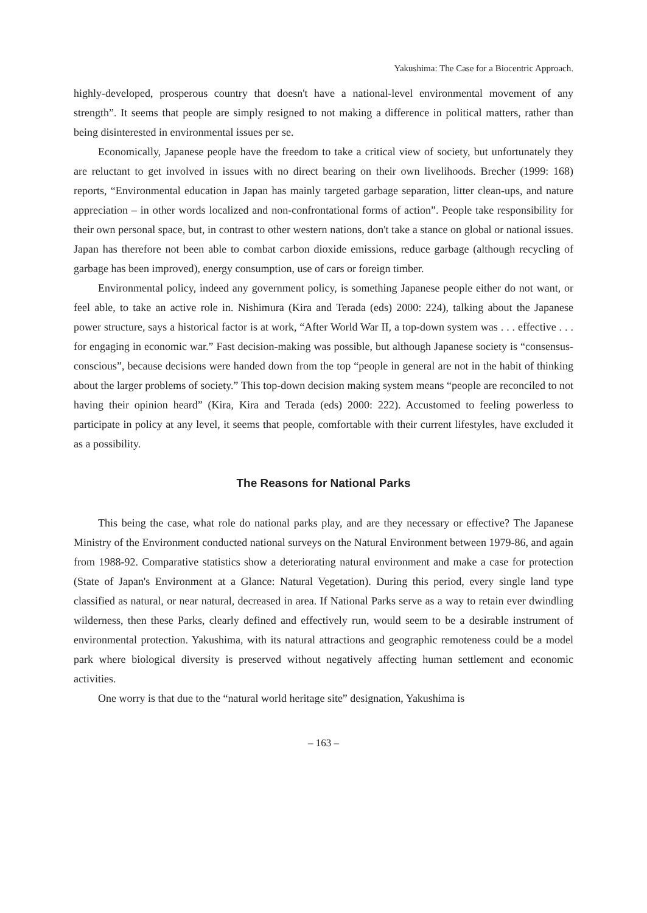Yakushima: The Case for a Biocentric Approach.
highly-developed, prosperous country that doesn't have a national-level environmental movement of any strength”. It seems that people are simply resigned to not making a difference in political matters, rather than being disinterested in environmental issues per se.
Economically, Japanese people have the freedom to take a critical view of society, but unfortunately they are reluctant to get involved in issues with no direct bearing on their own livelihoods. Brecher (1999: 168) reports, “Environmental education in Japan has mainly targeted garbage separation, litter clean-ups, and nature appreciation – in other words localized and non-confrontational forms of action”. People take responsibility for their own personal space, but, in contrast to other western nations, don't take a stance on global or national issues. Japan has therefore not been able to combat carbon dioxide emissions, reduce garbage (although recycling of garbage has been improved), energy consumption, use of cars or foreign timber.
Environmental policy, indeed any government policy, is something Japanese people either do not want, or feel able, to take an active role in. Nishimura (Kira and Terada (eds) 2000: 224), talking about the Japanese power structure, says a historical factor is at work, “After World War II, a top-down system was . . . effective . . . for engaging in economic war.” Fast decision-making was possible, but although Japanese society is “consensus-conscious”, because decisions were handed down from the top “people in general are not in the habit of thinking about the larger problems of society.” This top-down decision making system means “people are reconciled to not having their opinion heard” (Kira, Kira and Terada (eds) 2000: 222). Accustomed to feeling powerless to participate in policy at any level, it seems that people, comfortable with their current lifestyles, have excluded it as a possibility.
The Reasons for National Parks
This being the case, what role do national parks play, and are they necessary or effective? The Japanese Ministry of the Environment conducted national surveys on the Natural Environment between 1979-86, and again from 1988-92. Comparative statistics show a deteriorating natural environment and make a case for protection (State of Japan's Environment at a Glance: Natural Vegetation). During this period, every single land type classified as natural, or near natural, decreased in area. If National Parks serve as a way to retain ever dwindling wilderness, then these Parks, clearly defined and effectively run, would seem to be a desirable instrument of environmental protection. Yakushima, with its natural attractions and geographic remoteness could be a model park where biological diversity is preserved without negatively affecting human settlement and economic activities.
One worry is that due to the “natural world heritage site” designation, Yakushima is
– 163 –